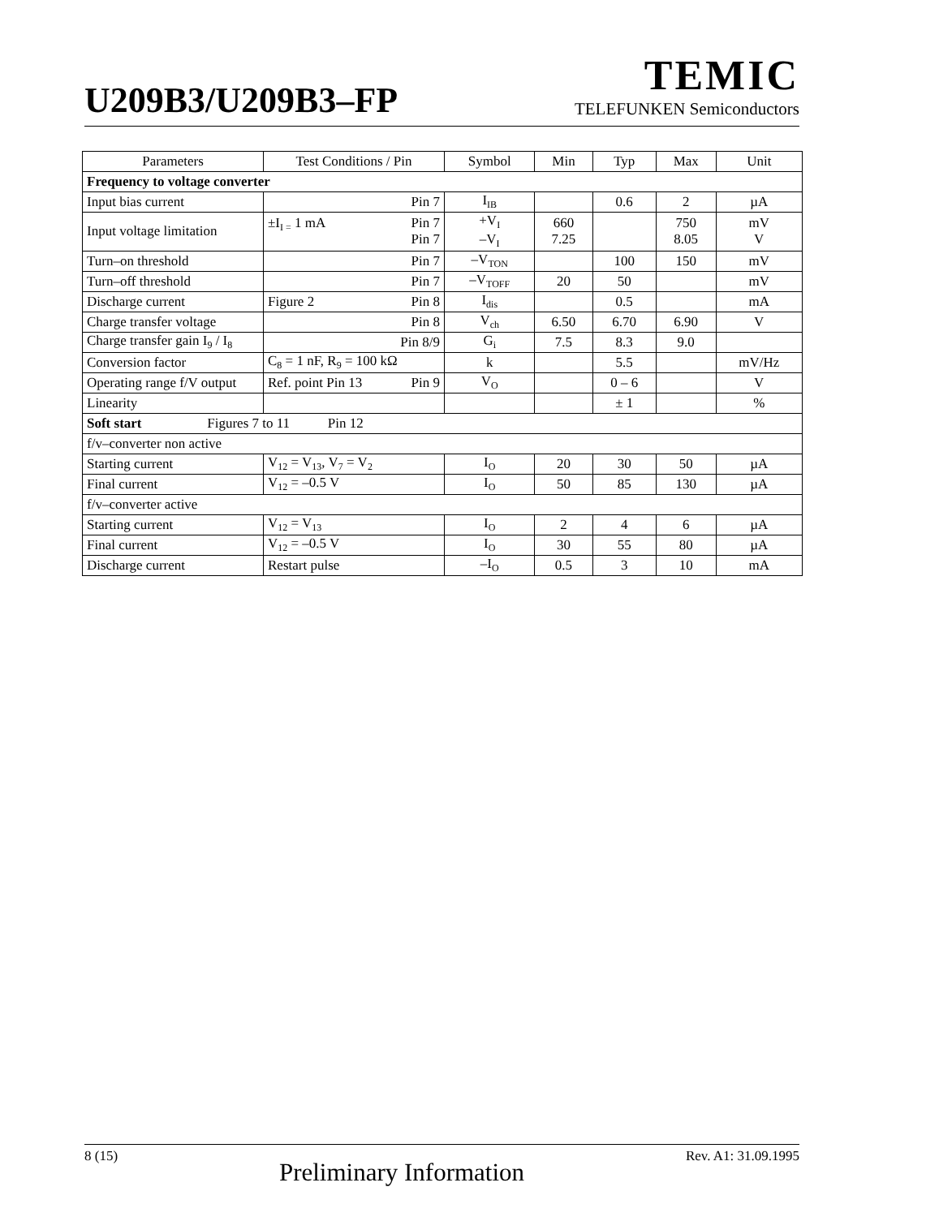U209B3/U209B3–FP
TEMIC
TELEFUNKEN Semiconductors
| Parameters | Test Conditions / Pin | Symbol | Min | Typ | Max | Unit |
| --- | --- | --- | --- | --- | --- | --- |
| Frequency to voltage converter | | | | | | |
| Input bias current | Pin 7 | I<sub>IB</sub> | | 0.6 | 2 | µA |
| Input voltage limitation | ±I<sub>I =</sub> 1 mA Pin 7 Pin 7 | +V<sub>I</sub> –V<sub>I</sub> | 660 7.25 | | 750 8.05 | mV V |
| Turn–on threshold | Pin 7 | –V<sub>TON</sub> | | 100 | 150 | mV |
| Turn–off threshold | Pin 7 | –V<sub>TOFF</sub> | 20 | 50 | | mV |
| Discharge current | Figure 2 Pin 8 | I<sub>dis</sub> | | 0.5 | | mA |
| Charge transfer voltage | Pin 8 | V<sub>ch</sub> | 6.50 | 6.70 | 6.90 | V |
| Charge transfer gain I<sub>9</sub> / I<sub>8</sub> | Pin 8/9 | G<sub>i</sub> | 7.5 | 8.3 | 9.0 | |
| Conversion factor | C<sub>8</sub> = 1 nF, R<sub>9</sub> = 100 kΩ | k | | 5.5 | | mV/Hz |
| Operating range f/V output | Ref. point Pin 13 Pin 9 | V<sub>O</sub> | | 0 – 6 | | V |
| Linearity | | | | ± 1 | | % |
| Soft start Figures 7 to 11 Pin 12 | | | | | | |
| f/v–converter non active | | | | | | |
| Starting current | V<sub>12</sub> = V<sub>13</sub>, V<sub>7</sub> = V<sub>2</sub> | I<sub>O</sub> | 20 | 30 | 50 | µA |
| Final current | V<sub>12</sub> = –0.5 V | I<sub>O</sub> | 50 | 85 | 130 | µA |
| f/v–converter active | | | | | | |
| Starting current | V<sub>12</sub> = V<sub>13</sub> | I<sub>O</sub> | 2 | 4 | 6 | µA |
| Final current | V<sub>12</sub> = –0.5 V | I<sub>O</sub> | 30 | 55 | 80 | µA |
| Discharge current | Restart pulse | –I<sub>O</sub> | 0.5 | 3 | 10 | mA |
8 (15) Preliminary Information Rev. A1: 31.09.1995